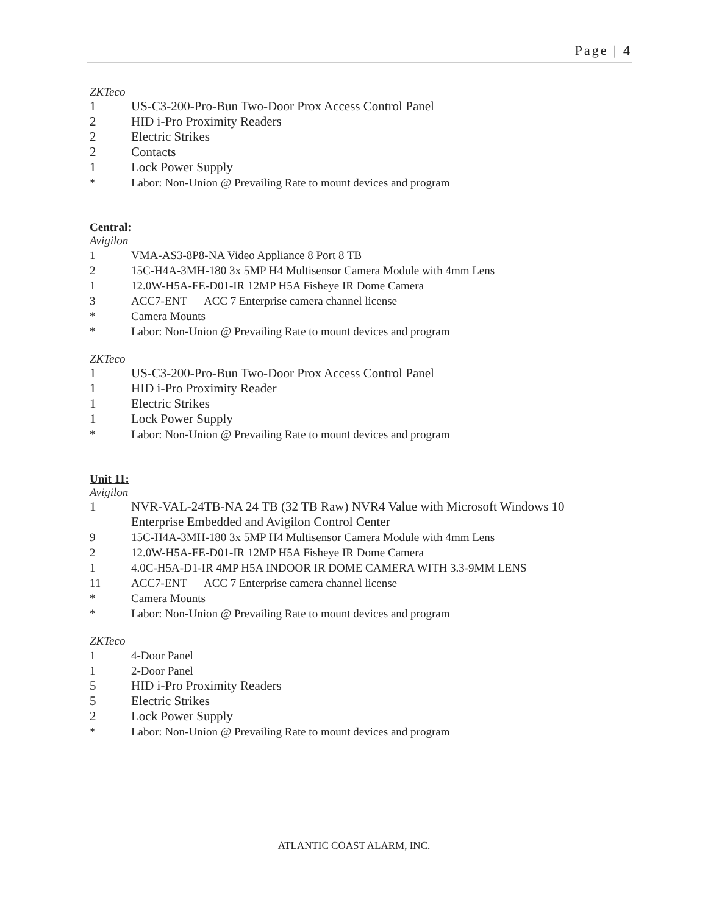Page | 4
ZKTeco
1 US-C3-200-Pro-Bun Two-Door Prox Access Control Panel
2 HID i-Pro Proximity Readers
2 Electric Strikes
2 Contacts
1 Lock Power Supply
* Labor: Non-Union @ Prevailing Rate to mount devices and program
Central:
Avigilon
1 VMA-AS3-8P8-NA Video Appliance 8 Port 8 TB
2 15C-H4A-3MH-180 3x 5MP H4 Multisensor Camera Module with 4mm Lens
1 12.0W-H5A-FE-D01-IR 12MP H5A Fisheye IR Dome Camera
3 ACC7-ENT ACC 7 Enterprise camera channel license
* Camera Mounts
* Labor: Non-Union @ Prevailing Rate to mount devices and program
ZKTeco
1 US-C3-200-Pro-Bun Two-Door Prox Access Control Panel
1 HID i-Pro Proximity Reader
1 Electric Strikes
1 Lock Power Supply
* Labor: Non-Union @ Prevailing Rate to mount devices and program
Unit 11:
Avigilon
1 NVR-VAL-24TB-NA 24 TB (32 TB Raw) NVR4 Value with Microsoft Windows 10 Enterprise Embedded and Avigilon Control Center
9 15C-H4A-3MH-180 3x 5MP H4 Multisensor Camera Module with 4mm Lens
2 12.0W-H5A-FE-D01-IR 12MP H5A Fisheye IR Dome Camera
1 4.0C-H5A-D1-IR 4MP H5A INDOOR IR DOME CAMERA WITH 3.3-9MM LENS
11 ACC7-ENT ACC 7 Enterprise camera channel license
* Camera Mounts
* Labor: Non-Union @ Prevailing Rate to mount devices and program
ZKTeco
1 4-Door Panel
1 2-Door Panel
5 HID i-Pro Proximity Readers
5 Electric Strikes
2 Lock Power Supply
* Labor: Non-Union @ Prevailing Rate to mount devices and program
ATLANTIC COAST ALARM, INC.